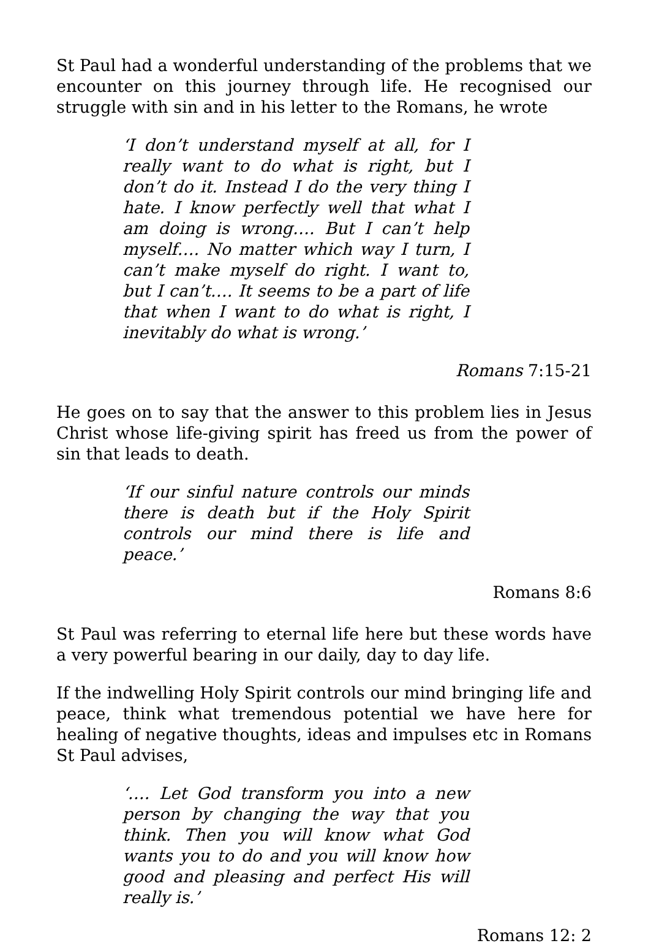St Paul had a wonderful understanding of the problems that we encounter on this journey through life. He recognised our struggle with sin and in his letter to the Romans, he wrote
‘I don’t understand myself at all, for I really want to do what is right, but I don’t do it. Instead I do the very thing I hate. I know perfectly well that what I am doing is wrong…. But I can’t help myself…. No matter which way I turn, I can’t make myself do right. I want to, but I can’t…. It seems to be a part of life that when I want to do what is right, I inevitably do what is wrong.’
Romans 7:15-21
He goes on to say that the answer to this problem lies in Jesus Christ whose life-giving spirit has freed us from the power of sin that leads to death.
‘If our sinful nature controls our minds there is death but if the Holy Spirit controls our mind there is life and peace.’
Romans 8:6
St Paul was referring to eternal life here but these words have a very powerful bearing in our daily, day to day life.
If the indwelling Holy Spirit controls our mind bringing life and peace, think what tremendous potential we have here for healing of negative thoughts, ideas and impulses etc in Romans St Paul advises,
‘…. Let God transform you into a new person by changing the way that you think. Then you will know what God wants you to do and you will know how good and pleasing and perfect His will really is.’
Romans 12: 2